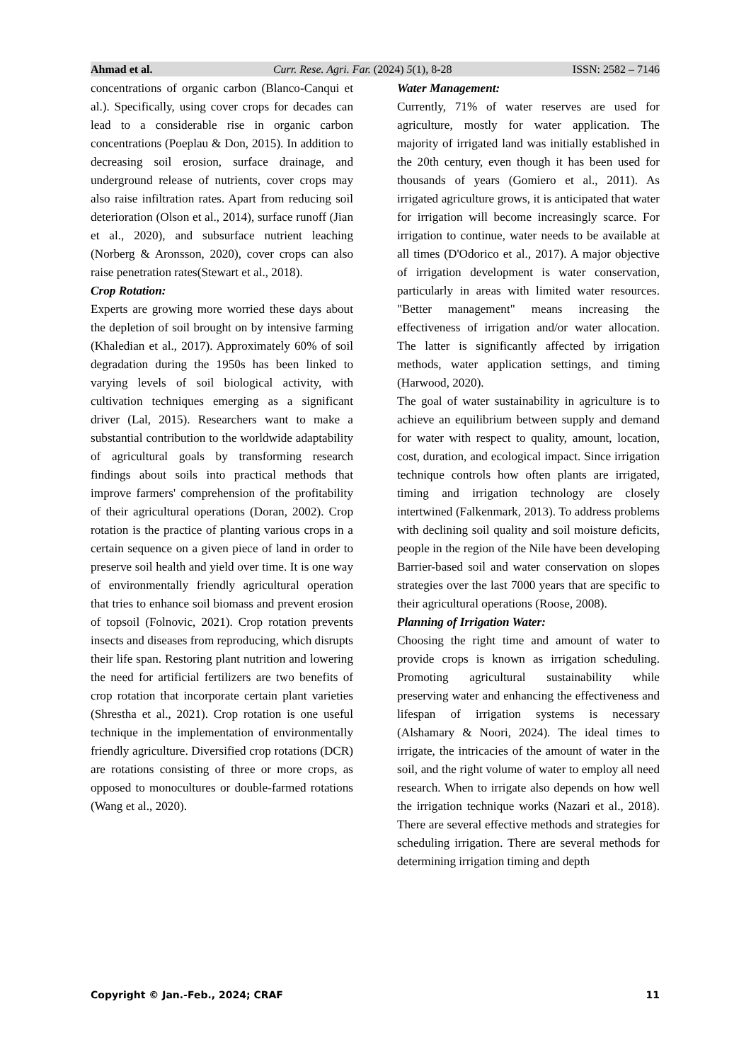Ahmad et al. Curr. Rese. Agri. Far. (2024) 5(1), 8-28 ISSN: 2582 – 7146
concentrations of organic carbon (Blanco-Canqui et al.). Specifically, using cover crops for decades can lead to a considerable rise in organic carbon concentrations (Poeplau & Don, 2015). In addition to decreasing soil erosion, surface drainage, and underground release of nutrients, cover crops may also raise infiltration rates. Apart from reducing soil deterioration (Olson et al., 2014), surface runoff (Jian et al., 2020), and subsurface nutrient leaching (Norberg & Aronsson, 2020), cover crops can also raise penetration rates(Stewart et al., 2018).
Crop Rotation:
Experts are growing more worried these days about the depletion of soil brought on by intensive farming (Khaledian et al., 2017). Approximately 60% of soil degradation during the 1950s has been linked to varying levels of soil biological activity, with cultivation techniques emerging as a significant driver (Lal, 2015). Researchers want to make a substantial contribution to the worldwide adaptability of agricultural goals by transforming research findings about soils into practical methods that improve farmers' comprehension of the profitability of their agricultural operations (Doran, 2002). Crop rotation is the practice of planting various crops in a certain sequence on a given piece of land in order to preserve soil health and yield over time. It is one way of environmentally friendly agricultural operation that tries to enhance soil biomass and prevent erosion of topsoil (Folnovic, 2021). Crop rotation prevents insects and diseases from reproducing, which disrupts their life span. Restoring plant nutrition and lowering the need for artificial fertilizers are two benefits of crop rotation that incorporate certain plant varieties (Shrestha et al., 2021). Crop rotation is one useful technique in the implementation of environmentally friendly agriculture. Diversified crop rotations (DCR) are rotations consisting of three or more crops, as opposed to monocultures or double-farmed rotations (Wang et al., 2020).
Water Management:
Currently, 71% of water reserves are used for agriculture, mostly for water application. The majority of irrigated land was initially established in the 20th century, even though it has been used for thousands of years (Gomiero et al., 2011). As irrigated agriculture grows, it is anticipated that water for irrigation will become increasingly scarce. For irrigation to continue, water needs to be available at all times (D'Odorico et al., 2017). A major objective of irrigation development is water conservation, particularly in areas with limited water resources. "Better management" means increasing the effectiveness of irrigation and/or water allocation. The latter is significantly affected by irrigation methods, water application settings, and timing (Harwood, 2020).
The goal of water sustainability in agriculture is to achieve an equilibrium between supply and demand for water with respect to quality, amount, location, cost, duration, and ecological impact. Since irrigation technique controls how often plants are irrigated, timing and irrigation technology are closely intertwined (Falkenmark, 2013). To address problems with declining soil quality and soil moisture deficits, people in the region of the Nile have been developing Barrier-based soil and water conservation on slopes strategies over the last 7000 years that are specific to their agricultural operations (Roose, 2008).
Planning of Irrigation Water:
Choosing the right time and amount of water to provide crops is known as irrigation scheduling. Promoting agricultural sustainability while preserving water and enhancing the effectiveness and lifespan of irrigation systems is necessary (Alshamary & Noori, 2024). The ideal times to irrigate, the intricacies of the amount of water in the soil, and the right volume of water to employ all need research. When to irrigate also depends on how well the irrigation technique works (Nazari et al., 2018). There are several effective methods and strategies for scheduling irrigation. There are several methods for determining irrigation timing and depth
Copyright © Jan.-Feb., 2024; CRAF 11